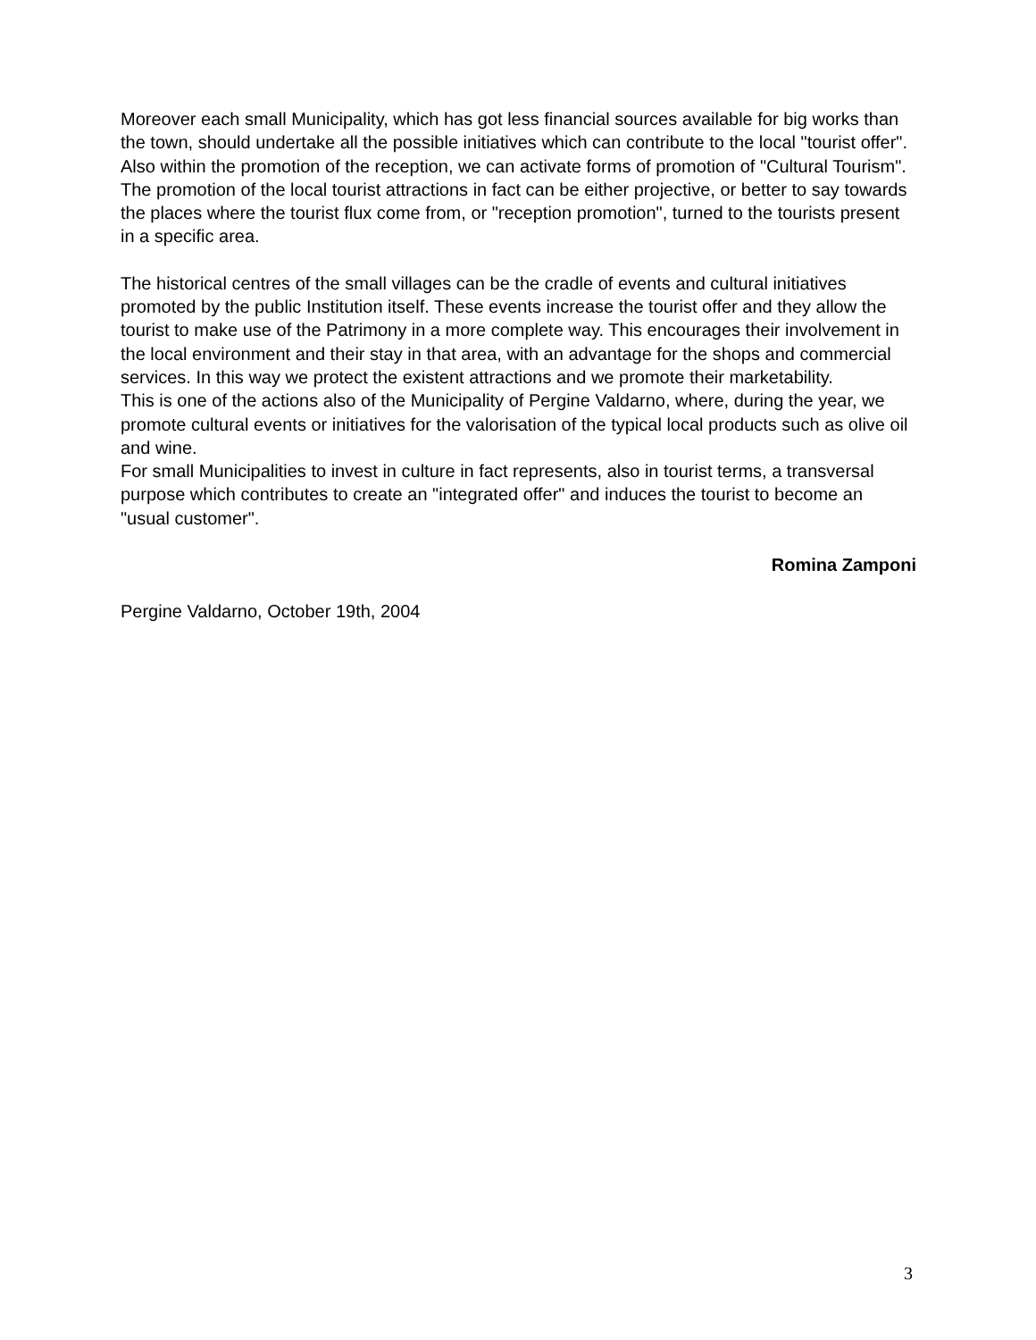Moreover each small Municipality, which has got less financial sources available for big works than the town, should undertake all the possible initiatives which can contribute to the local "tourist offer". Also within the promotion of the reception, we can activate forms of promotion of "Cultural Tourism". The promotion of the local tourist attractions in fact can be either projective, or better to say towards the places where the tourist flux come from, or "reception promotion", turned to the tourists present in a specific area.
The historical centres of the small villages can be the cradle of events and cultural initiatives promoted by the public Institution itself. These events increase the tourist offer and they allow the tourist to make use of the Patrimony in a more complete way. This encourages their involvement in the local environment and their stay in that area, with an advantage for the shops and commercial services. In this way we protect the existent attractions and we promote their marketability.
This is one of the actions also of the Municipality of Pergine Valdarno, where, during the year, we promote cultural events or initiatives for the valorisation of the typical local products such as olive oil and wine.
For small Municipalities to invest in culture in fact represents, also in tourist terms, a transversal purpose which contributes to create an "integrated offer" and induces the tourist to become an "usual customer".
Romina Zamponi
Pergine Valdarno, October 19th, 2004
3